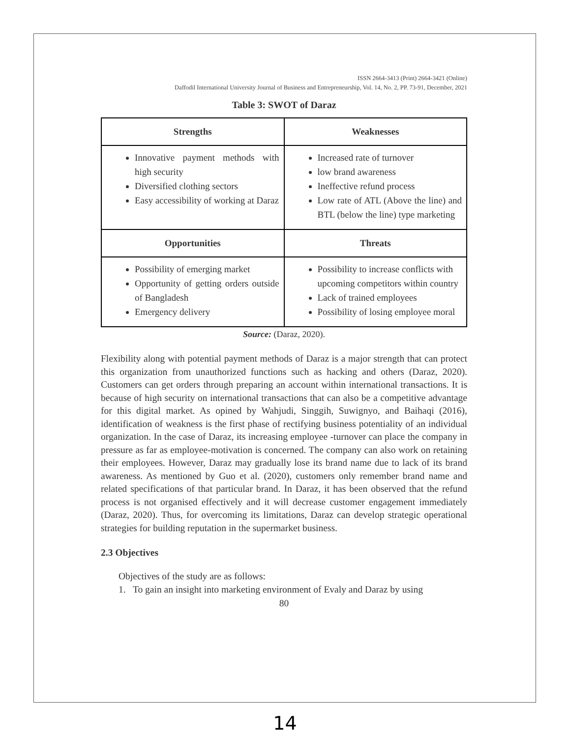ISSN 2664-3413 (Print) 2664-3421 (Online)
Daffodil International University Journal of Business and Entrepreneurship, Vol. 14, No. 2, PP. 73-91, December, 2021
Table 3: SWOT of Daraz
| Strengths | Weaknesses |
| --- | --- |
| Innovative payment methods with high security Diversified clothing sectors Easy accessibility of working at Daraz | Increased rate of turnover low brand awareness Ineffective refund process Low rate of ATL (Above the line) and BTL (below the line) type marketing |
| Opportunities | Threats |
| Possibility of emerging market Opportunity of getting orders outside of Bangladesh Emergency delivery | Possibility to increase conflicts with upcoming competitors within country Lack of trained employees Possibility of losing employee moral |
Source: (Daraz, 2020).
Flexibility along with potential payment methods of Daraz is a major strength that can protect this organization from unauthorized functions such as hacking and others (Daraz, 2020). Customers can get orders through preparing an account within international transactions. It is because of high security on international transactions that can also be a competitive advantage for this digital market. As opined by Wahjudi, Singgih, Suwignyo, and Baihaqi (2016), identification of weakness is the first phase of rectifying business potentiality of an individual organization. In the case of Daraz, its increasing employee -turnover can place the company in pressure as far as employee-motivation is concerned. The company can also work on retaining their employees. However, Daraz may gradually lose its brand name due to lack of its brand awareness. As mentioned by Guo et al. (2020), customers only remember brand name and related specifications of that particular brand. In Daraz, it has been observed that the refund process is not organised effectively and it will decrease customer engagement immediately (Daraz, 2020). Thus, for overcoming its limitations, Daraz can develop strategic operational strategies for building reputation in the supermarket business.
2.3 Objectives
Objectives of the study are as follows:
1. To gain an insight into marketing environment of Evaly and Daraz by using
80
14